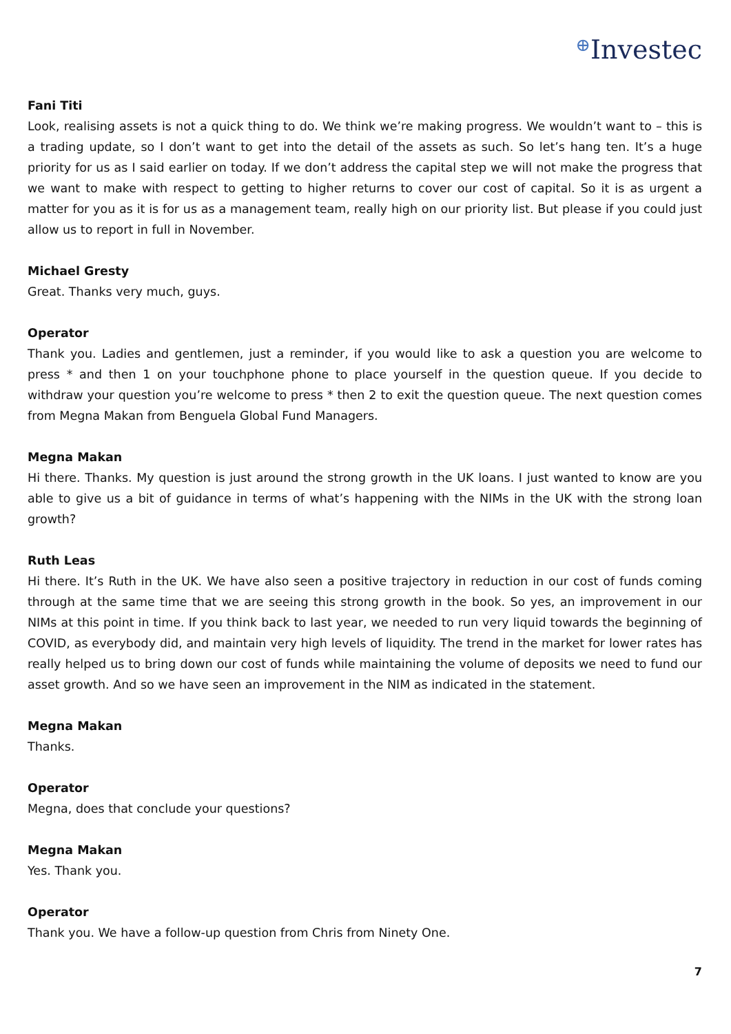⊕Investec
Fani Titi
Look, realising assets is not a quick thing to do. We think we’re making progress. We wouldn’t want to – this is a trading update, so I don’t want to get into the detail of the assets as such. So let’s hang ten. It’s a huge priority for us as I said earlier on today. If we don’t address the capital step we will not make the progress that we want to make with respect to getting to higher returns to cover our cost of capital. So it is as urgent a matter for you as it is for us as a management team, really high on our priority list. But please if you could just allow us to report in full in November.
Michael Gresty
Great. Thanks very much, guys.
Operator
Thank you. Ladies and gentlemen, just a reminder, if you would like to ask a question you are welcome to press * and then 1 on your touchphone phone to place yourself in the question queue. If you decide to withdraw your question you’re welcome to press * then 2 to exit the question queue. The next question comes from Megna Makan from Benguela Global Fund Managers.
Megna Makan
Hi there. Thanks. My question is just around the strong growth in the UK loans. I just wanted to know are you able to give us a bit of guidance in terms of what’s happening with the NIMs in the UK with the strong loan growth?
Ruth Leas
Hi there. It’s Ruth in the UK. We have also seen a positive trajectory in reduction in our cost of funds coming through at the same time that we are seeing this strong growth in the book. So yes, an improvement in our NIMs at this point in time. If you think back to last year, we needed to run very liquid towards the beginning of COVID, as everybody did, and maintain very high levels of liquidity. The trend in the market for lower rates has really helped us to bring down our cost of funds while maintaining the volume of deposits we need to fund our asset growth. And so we have seen an improvement in the NIM as indicated in the statement.
Megna Makan
Thanks.
Operator
Megna, does that conclude your questions?
Megna Makan
Yes. Thank you.
Operator
Thank you. We have a follow-up question from Chris from Ninety One.
7